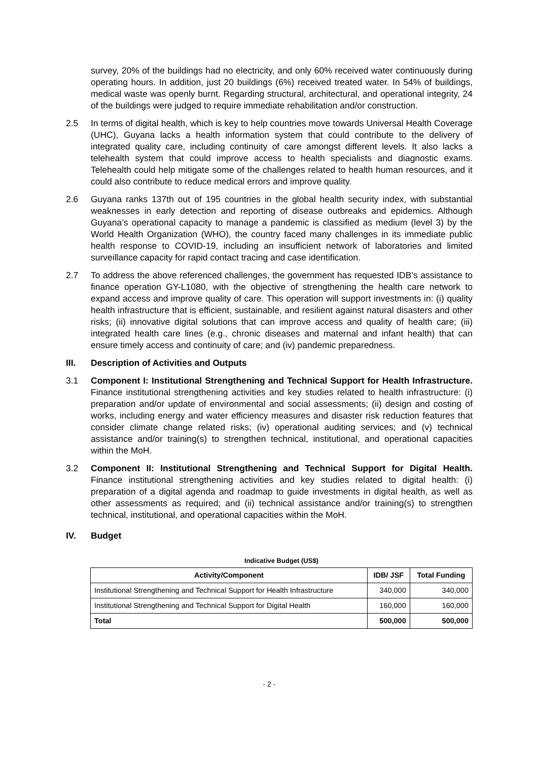survey, 20% of the buildings had no electricity, and only 60% received water continuously during operating hours. In addition, just 20 buildings (6%) received treated water. In 54% of buildings, medical waste was openly burnt. Regarding structural, architectural, and operational integrity, 24 of the buildings were judged to require immediate rehabilitation and/or construction.
2.5 In terms of digital health, which is key to help countries move towards Universal Health Coverage (UHC), Guyana lacks a health information system that could contribute to the delivery of integrated quality care, including continuity of care amongst different levels. It also lacks a telehealth system that could improve access to health specialists and diagnostic exams. Telehealth could help mitigate some of the challenges related to health human resources, and it could also contribute to reduce medical errors and improve quality.
2.6 Guyana ranks 137th out of 195 countries in the global health security index, with substantial weaknesses in early detection and reporting of disease outbreaks and epidemics. Although Guyana’s operational capacity to manage a pandemic is classified as medium (level 3) by the World Health Organization (WHO), the country faced many challenges in its immediate public health response to COVID-19, including an insufficient network of laboratories and limited surveillance capacity for rapid contact tracing and case identification.
2.7 To address the above referenced challenges, the government has requested IDB’s assistance to finance operation GY-L1080, with the objective of strengthening the health care network to expand access and improve quality of care. This operation will support investments in: (i) quality health infrastructure that is efficient, sustainable, and resilient against natural disasters and other risks; (ii) innovative digital solutions that can improve access and quality of health care; (iii) integrated health care lines (e.g., chronic diseases and maternal and infant health) that can ensure timely access and continuity of care; and (iv) pandemic preparedness.
III. Description of Activities and Outputs
3.1 Component I: Institutional Strengthening and Technical Support for Health Infrastructure. Finance institutional strengthening activities and key studies related to health infrastructure: (i) preparation and/or update of environmental and social assessments; (ii) design and costing of works, including energy and water efficiency measures and disaster risk reduction features that consider climate change related risks; (iv) operational auditing services; and (v) technical assistance and/or training(s) to strengthen technical, institutional, and operational capacities within the MoH.
3.2 Component II: Institutional Strengthening and Technical Support for Digital Health. Finance institutional strengthening activities and key studies related to digital health: (i) preparation of a digital agenda and roadmap to guide investments in digital health, as well as other assessments as required; and (ii) technical assistance and/or training(s) to strengthen technical, institutional, and operational capacities within the MoH.
IV. Budget
Indicative Budget (US$)
| Activity/Component | IDB/ JSF | Total Funding |
| --- | --- | --- |
| Institutional Strengthening and Technical Support for Health Infrastructure | 340,000 | 340,000 |
| Institutional Strengthening and Technical Support for Digital Health | 160,000 | 160,000 |
| Total | 500,000 | 500,000 |
- 2 -